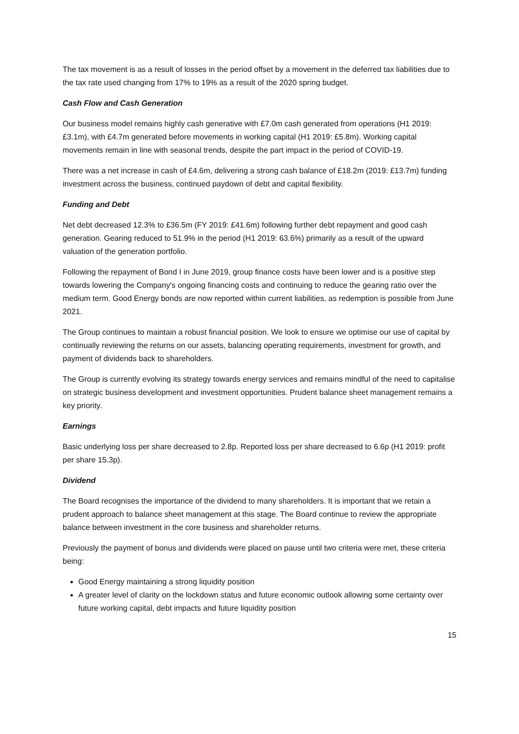The tax movement is as a result of losses in the period offset by a movement in the deferred tax liabilities due to the tax rate used changing from 17% to 19% as a result of the 2020 spring budget.
Cash Flow and Cash Generation
Our business model remains highly cash generative with £7.0m cash generated from operations (H1 2019: £3.1m), with £4.7m generated before movements in working capital (H1 2019: £5.8m). Working capital movements remain in line with seasonal trends, despite the part impact in the period of COVID-19.
There was a net increase in cash of £4.6m, delivering a strong cash balance of £18.2m (2019: £13.7m) funding investment across the business, continued paydown of debt and capital flexibility.
Funding and Debt
Net debt decreased 12.3% to £36.5m (FY 2019: £41.6m) following further debt repayment and good cash generation. Gearing reduced to 51.9% in the period (H1 2019: 63.6%) primarily as a result of the upward valuation of the generation portfolio.
Following the repayment of Bond I in June 2019, group finance costs have been lower and is a positive step towards lowering the Company's ongoing financing costs and continuing to reduce the gearing ratio over the medium term. Good Energy bonds are now reported within current liabilities, as redemption is possible from June 2021.
The Group continues to maintain a robust financial position. We look to ensure we optimise our use of capital by continually reviewing the returns on our assets, balancing operating requirements, investment for growth, and payment of dividends back to shareholders.
The Group is currently evolving its strategy towards energy services and remains mindful of the need to capitalise on strategic business development and investment opportunities. Prudent balance sheet management remains a key priority.
Earnings
Basic underlying loss per share decreased to 2.8p. Reported loss per share decreased to 6.6p (H1 2019: profit per share 15.3p).
Dividend
The Board recognises the importance of the dividend to many shareholders. It is important that we retain a prudent approach to balance sheet management at this stage. The Board continue to review the appropriate balance between investment in the core business and shareholder returns.
Previously the payment of bonus and dividends were placed on pause until two criteria were met, these criteria being:
Good Energy maintaining a strong liquidity position
A greater level of clarity on the lockdown status and future economic outlook allowing some certainty over future working capital, debt impacts and future liquidity position
15